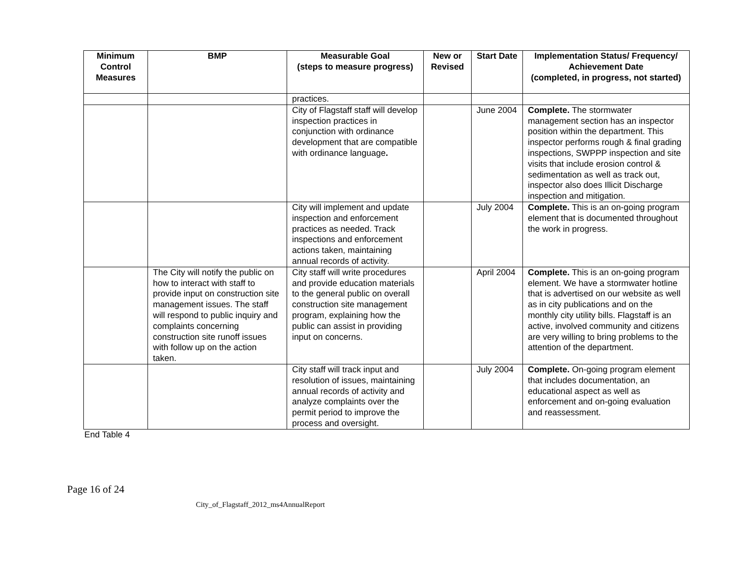| Minimum Control Measures | BMP | Measurable Goal (steps to measure progress) | New or Revised | Start Date | Implementation Status/ Frequency/ Achievement Date (completed, in progress, not started) |
| --- | --- | --- | --- | --- | --- |
| | | practices. | | | |
| | | City of Flagstaff staff will develop inspection practices in conjunction with ordinance development that are compatible with ordinance language . | | June 2004 | Complete. The stormwater management section has an inspector position within the department. This inspector performs rough & final grading inspections, SWPPP inspection and site visits that include erosion control & sedimentation as well as track out, inspector also does Illicit Discharge inspection and mitigation. |
| | | City will implement and update inspection and enforcement practices as needed. Track inspections and enforcement actions taken, maintaining annual records of activity. | | July 2004 | Complete. This is an on-going program element that is documented throughout the work in progress. |
| | The City will notify the public on how to interact with staff to provide input on construction site management issues. The staff will respond to public inquiry and complaints concerning construction site runoff issues with follow up on the action taken. | City staff will write procedures and provide education materials to the general public on overall construction site management program, explaining how the public can assist in providing input on concerns. | | April 2004 | Complete. This is an on-going program element. We have a stormwater hotline that is advertised on our website as well as in city publications and on the monthly city utility bills. Flagstaff is an active, involved community and citizens are very willing to bring problems to the attention of the department. |
| | | City staff will track input and resolution of issues, maintaining annual records of activity and analyze complaints over the permit period to improve the process and oversight. | | July 2004 | Complete. On-going program element that includes documentation, an educational aspect as well as enforcement and on-going evaluation and reassessment. |
End Table 4
Page 16 of 24
City_of_Flagstaff_2012_ms4AnnualReport